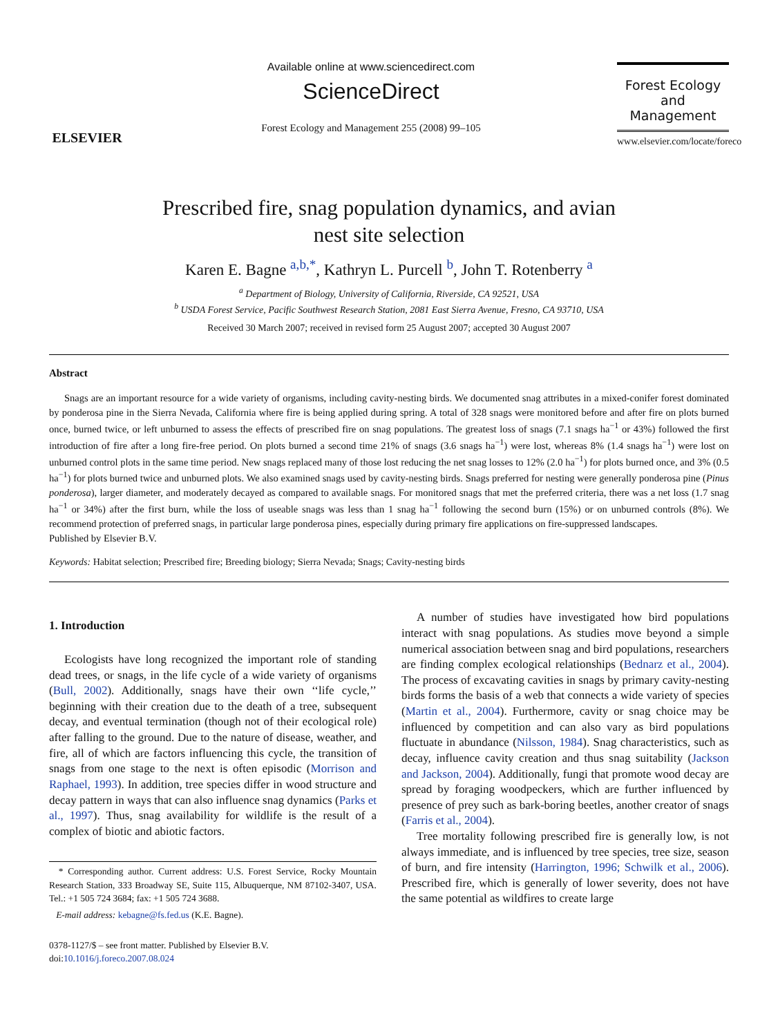ELSEVIER
Available online at www.sciencedirect.com
ScienceDirect
Forest Ecology and Management 255 (2008) 99–105
Forest Ecology
and
Management
www.elsevier.com/locate/foreco
Prescribed fire, snag population dynamics, and avian
nest site selection
Karen E. Bagne <sup>a,b,*</sup>, Kathryn L. Purcell <sup>b</sup>, John T. Rotenberry <sup>a</sup>
<sup>a</sup> Department of Biology, University of California, Riverside, CA 92521, USA
<sup>b</sup> USDA Forest Service, Pacific Southwest Research Station, 2081 East Sierra Avenue, Fresno, CA 93710, USA
Received 30 March 2007; received in revised form 25 August 2007; accepted 30 August 2007
Abstract
Snags are an important resource for a wide variety of organisms, including cavity-nesting birds. We documented snag attributes in a mixed-conifer forest dominated by ponderosa pine in the Sierra Nevada, California where fire is being applied during spring. A total of 328 snags were monitored before and after fire on plots burned once, burned twice, or left unburned to assess the effects of prescribed fire on snag populations. The greatest loss of snags (7.1 snags ha<sup>−1</sup> or 43%) followed the first introduction of fire after a long fire-free period. On plots burned a second time 21% of snags (3.6 snags ha<sup>−1</sup>) were lost, whereas 8% (1.4 snags ha<sup>−1</sup>) were lost on unburned control plots in the same time period. New snags replaced many of those lost reducing the net snag losses to 12% (2.0 ha<sup>−1</sup>) for plots burned once, and 3% (0.5 ha<sup>−1</sup>) for plots burned twice and unburned plots. We also examined snags used by cavity-nesting birds. Snags preferred for nesting were generally ponderosa pine (Pinus ponderosa), larger diameter, and moderately decayed as compared to available snags. For monitored snags that met the preferred criteria, there was a net loss (1.7 snag ha<sup>−1</sup> or 34%) after the first burn, while the loss of useable snags was less than 1 snag ha<sup>−1</sup> following the second burn (15%) or on unburned controls (8%). We recommend protection of preferred snags, in particular large ponderosa pines, especially during primary fire applications on fire-suppressed landscapes.
Published by Elsevier B.V.
Keywords: Habitat selection; Prescribed fire; Breeding biology; Sierra Nevada; Snags; Cavity-nesting birds
1. Introduction
Ecologists have long recognized the important role of standing dead trees, or snags, in the life cycle of a wide variety of organisms (Bull, 2002). Additionally, snags have their own ‘‘life cycle,’’ beginning with their creation due to the death of a tree, subsequent decay, and eventual termination (though not of their ecological role) after falling to the ground. Due to the nature of disease, weather, and fire, all of which are factors influencing this cycle, the transition of snags from one stage to the next is often episodic (Morrison and Raphael, 1993). In addition, tree species differ in wood structure and decay pattern in ways that can also influence snag dynamics (Parks et al., 1997). Thus, snag availability for wildlife is the result of a complex of biotic and abiotic factors.
* Corresponding author. Current address: U.S. Forest Service, Rocky Mountain Research Station, 333 Broadway SE, Suite 115, Albuquerque, NM 87102-3407, USA. Tel.: +1 505 724 3684; fax: +1 505 724 3688.
E-mail address: kebagne@fs.fed.us (K.E. Bagne).
0378-1127/$ – see front matter. Published by Elsevier B.V.
doi:10.1016/j.foreco.2007.08.024
A number of studies have investigated how bird populations interact with snag populations. As studies move beyond a simple numerical association between snag and bird populations, researchers are finding complex ecological relationships (Bednarz et al., 2004). The process of excavating cavities in snags by primary cavity-nesting birds forms the basis of a web that connects a wide variety of species (Martin et al., 2004). Furthermore, cavity or snag choice may be influenced by competition and can also vary as bird populations fluctuate in abundance (Nilsson, 1984). Snag characteristics, such as decay, influence cavity creation and thus snag suitability (Jackson and Jackson, 2004). Additionally, fungi that promote wood decay are spread by foraging woodpeckers, which are further influenced by presence of prey such as bark-boring beetles, another creator of snags (Farris et al., 2004).
Tree mortality following prescribed fire is generally low, is not always immediate, and is influenced by tree species, tree size, season of burn, and fire intensity (Harrington, 1996; Schwilk et al., 2006). Prescribed fire, which is generally of lower severity, does not have the same potential as wildfires to create large